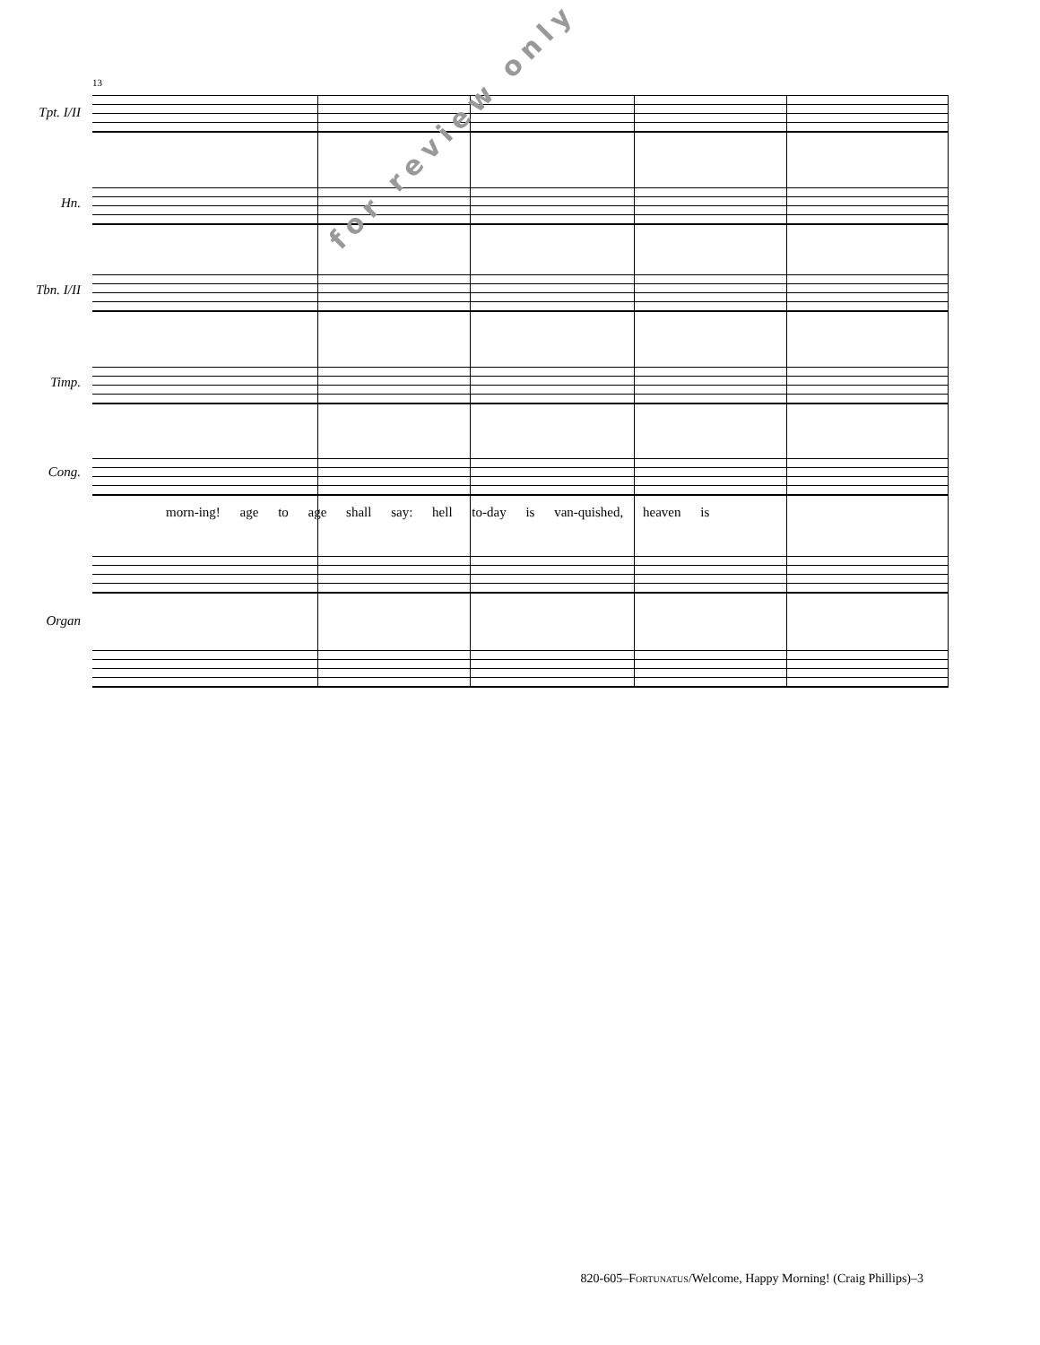13
Tpt. I/II
Hn.
Tbn. I/II
Timp.
Cong.
morn-ing! age to age shall say: hell to-day is van-quished, heaven is
Organ
for review only
820-605–FORTUNATUS/Welcome, Happy Morning! (Craig Phillips)–3